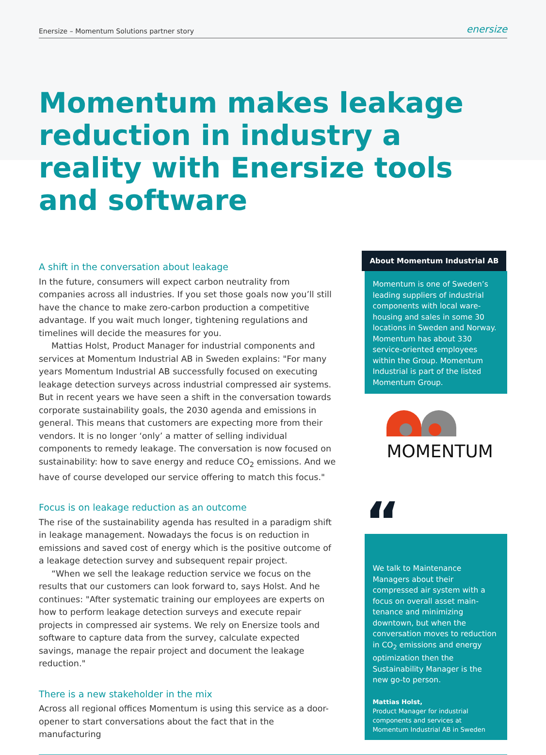Enersize – Momentum Solutions partner story enersize
Momentum makes leakage reduction in industry a reality with Enersize tools and software
A shift in the conversation about leakage
In the future, consumers will expect carbon neutrality from companies across all industries. If you set those goals now you’ll still have the chance to make zero-carbon production a competitive advantage. If you wait much longer, tightening regulations and timelines will decide the measures for you.
Mattias Holst, Product Manager for industrial components and services at Momentum Industrial AB in Sweden explains: "For many years Momentum Industrial AB successfully focused on executing leakage detection surveys across industrial compressed air systems. But in recent years we have seen a shift in the conversation towards corporate sustainability goals, the 2030 agenda and emissions in general. This means that customers are expecting more from their vendors. It is no longer ‘only’ a matter of selling individual components to remedy leakage. The conversation is now focused on sustainability: how to save energy and reduce CO<sub>2</sub> emissions. And we have of course developed our service offering to match this focus."
Focus is on leakage reduction as an outcome
The rise of the sustainability agenda has resulted in a paradigm shift in leakage management. Nowadays the focus is on reduction in emissions and saved cost of energy which is the positive outcome of a leakage detection survey and subsequent repair project.
“When we sell the leakage reduction service we focus on the results that our customers can look forward to, says Holst. And he continues: "After systematic training our employees are experts on how to perform leakage detection surveys and execute repair projects in compressed air systems. We rely on Enersize tools and software to capture data from the survey, calculate expected savings, manage the repair project and document the leakage reduction."
There is a new stakeholder in the mix
Across all regional offices Momentum is using this service as a door-opener to start conversations about the fact that in the manufacturing
About Momentum Industrial AB
Momentum is one of Sweden’s leading suppliers of industrial components with local ware-housing and sales in some 30 locations in Sweden and Norway. Momentum has about 330 service-oriented employees within the Group. Momentum Industrial is part of the listed Momentum Group.
MOMENTUM
“
We talk to Maintenance Managers about their compressed air system with a focus on overall asset main-tenance and minimizing downtown, but when the conversation moves to reduction in CO<sub>2</sub> emissions and energy optimization then the Sustainability Manager is the new go-to person.
Mattias Holst,
Product Manager for industrial components and services at Momentum Industrial AB in Sweden